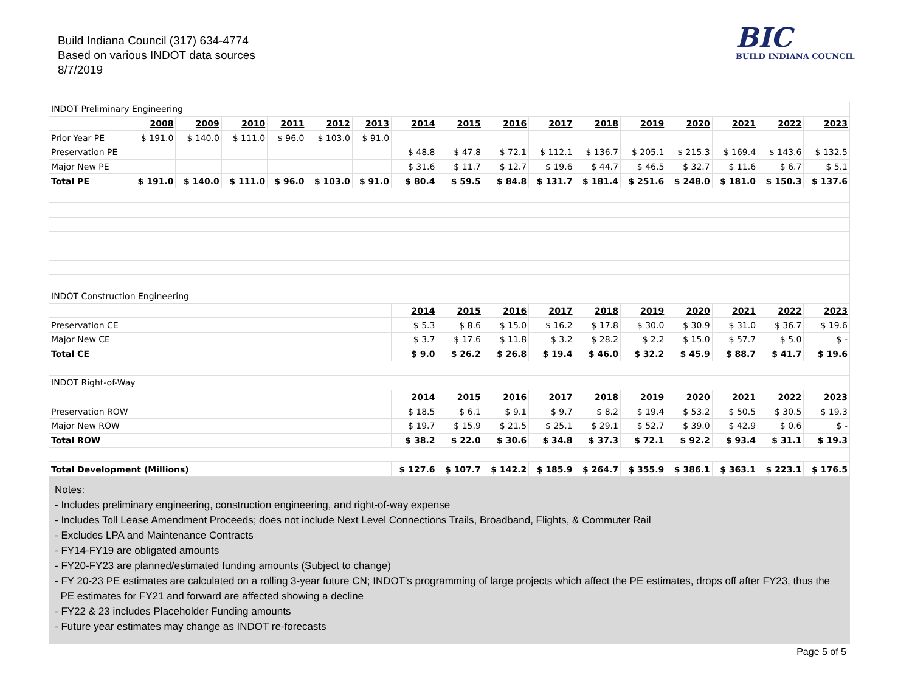Build Indiana Council (317) 634-4774
Based on various INDOT data sources
8/7/2019
BIC
BUILD INDIANA COUNCIL
| INDOT Preliminary Engineering | | | | | | | | | | | | | | | | |
| | 2008 | 2009 | 2010 | 2011 | 2012 | 2013 | 2014 | 2015 | 2016 | 2017 | 2018 | 2019 | 2020 | 2021 | 2022 | 2023 |
| Prior Year PE | $ 191.0 | $ 140.0 | $ 111.0 | $ 96.0 | $ 103.0 | $ 91.0 | | | | | | | | | | |
| Preservation PE | | | | | | | $ 48.8 | $ 47.8 | $ 72.1 | $ 112.1 | $ 136.7 | $ 205.1 | $ 215.3 | $ 169.4 | $ 143.6 | $ 132.5 |
| Major New PE | | | | | | | $ 31.6 | $ 11.7 | $ 12.7 | $ 19.6 | $ 44.7 | $ 46.5 | $ 32.7 | $ 11.6 | $ 6.7 | $ 5.1 |
| Total PE | $ 191.0 | $ 140.0 | $ 111.0 | $ 96.0 | $ 103.0 | $ 91.0 | $ 80.4 | $ 59.5 | $ 84.8 | $ 131.7 | $ 181.4 | $ 251.6 | $ 248.0 | $ 181.0 | $ 150.3 | $ 137.6 |
| INDOT Construction Engineering | | | | | | | | | | | | | | | | |
| | | | | | | | 2014 | 2015 | 2016 | 2017 | 2018 | 2019 | 2020 | 2021 | 2022 | 2023 |
| Preservation CE | | | | | | | $ 5.3 | $ 8.6 | $ 15.0 | $ 16.2 | $ 17.8 | $ 30.0 | $ 30.9 | $ 31.0 | $ 36.7 | $ 19.6 |
| Major New CE | | | | | | | $ 3.7 | $ 17.6 | $ 11.8 | $ 3.2 | $ 28.2 | $ 2.2 | $ 15.0 | $ 57.7 | $ 5.0 | $ - |
| Total CE | | | | | | | $ 9.0 | $ 26.2 | $ 26.8 | $ 19.4 | $ 46.0 | $ 32.2 | $ 45.9 | $ 88.7 | $ 41.7 | $ 19.6 |
| INDOT Right-of-Way | | | | | | | | | | | | | | | | |
| | | | | | | | 2014 | 2015 | 2016 | 2017 | 2018 | 2019 | 2020 | 2021 | 2022 | 2023 |
| Preservation ROW | | | | | | | $ 18.5 | $ 6.1 | $ 9.1 | $ 9.7 | $ 8.2 | $ 19.4 | $ 53.2 | $ 50.5 | $ 30.5 | $ 19.3 |
| Major New ROW | | | | | | | $ 19.7 | $ 15.9 | $ 21.5 | $ 25.1 | $ 29.1 | $ 52.7 | $ 39.0 | $ 42.9 | $ 0.6 | $ - |
| Total ROW | | | | | | | $ 38.2 | $ 22.0 | $ 30.6 | $ 34.8 | $ 37.3 | $ 72.1 | $ 92.2 | $ 93.4 | $ 31.1 | $ 19.3 |
| Total Development (Millions) | | | | | | | $ 127.6 | $ 107.7 | $ 142.2 | $ 185.9 | $ 264.7 | $ 355.9 | $ 386.1 | $ 363.1 | $ 223.1 | $ 176.5 |
Notes:
- Includes preliminary engineering, construction engineering, and right-of-way expense
- Includes Toll Lease Amendment Proceeds; does not include Next Level Connections Trails, Broadband, Flights, & Commuter Rail
- Excludes LPA and Maintenance Contracts
- FY14-FY19 are obligated amounts
- FY20-FY23 are planned/estimated funding amounts (Subject to change)
- FY 20-23 PE estimates are calculated on a rolling 3-year future CN; INDOT's programming of large projects which affect the PE estimates, drops off after FY23, thus the
PE estimates for FY21 and forward are affected showing a decline
- FY22 & 23 includes Placeholder Funding amounts
- Future year estimates may change as INDOT re-forecasts
Page 5 of 5